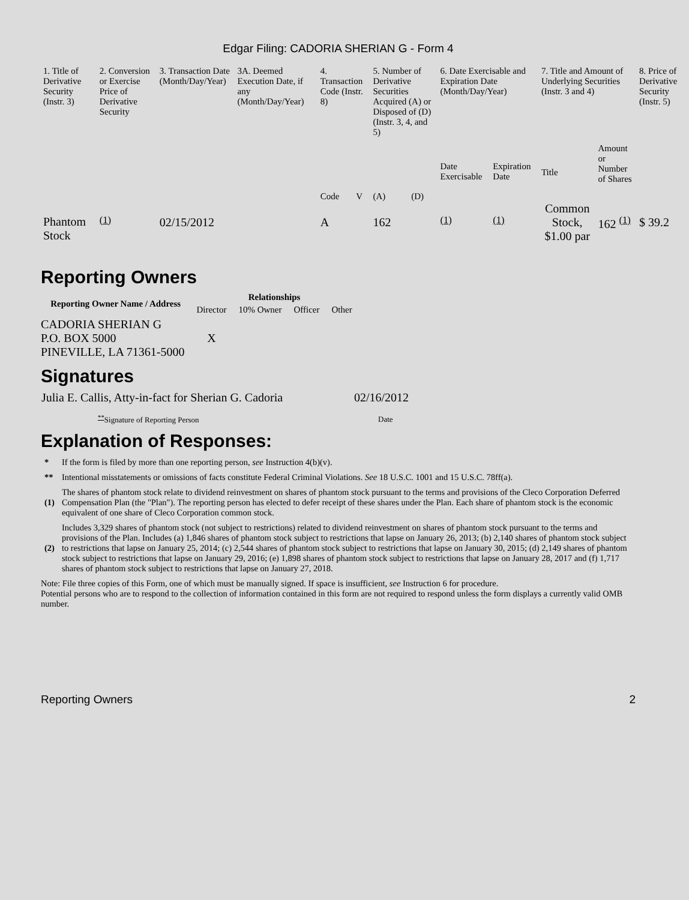Edgar Filing: CADORIA SHERIAN G - Form 4
| 1. Title of Derivative Security (Instr. 3) | 2. Conversion or Exercise Price of Derivative Security | 3. Transaction Date (Month/Day/Year) | 3A. Deemed Execution Date, if any (Month/Day/Year) | 4. Transaction Code (Instr. 8) | | 5. Number of Derivative Securities Acquired (A) or Disposed of (D) (Instr. 3, 4, and 5) | | 6. Date Exercisable and Expiration Date (Month/Day/Year) | | 7. Title and Amount of Underlying Securities (Instr. 3 and 4) | | 8. Price of Derivative Security (Instr. 5) |
| --- | --- | --- | --- | --- | --- | --- | --- | --- | --- | --- | --- | --- |
| | | | | Code | V | (A) | (D) | Date Exercisable | Expiration Date | Title | Amount or Number of Shares | |
| Phantom Stock | <sup>(1)</sup> | 02/15/2012 | | A | | 162 | | <sup>(1)</sup> | <sup>(1)</sup> | Common Stock, $1.00 par | 162 <sup>(1)</sup> | $ 39.2 |
Reporting Owners
| Reporting Owner Name / Address | Relationships | | | |
| --- | --- | --- | --- | --- |
| | Director | 10% Owner | Officer | Other |
| CADORIA SHERIAN G P.O. BOX 5000 PINEVILLE, LA 71361-5000 | X | | | |
Signatures
| Julia E. Callis, Atty-in-fact for Sherian G. Cadoria | 02/16/2012 |
| <sup>**</sup> Signature of Reporting Person | Date |
Explanation of Responses:
| * | If the form is filed by more than one reporting person, see Instruction 4(b)(v). |
| ** | Intentional misstatements or omissions of facts constitute Federal Criminal Violations. See 18 U.S.C. 1001 and 15 U.S.C. 78ff(a). |
| (1) | The shares of phantom stock relate to dividend reinvestment on shares of phantom stock pursuant to the terms and provisions of the Cleco Corporation Deferred Compensation Plan (the "Plan"). The reporting person has elected to defer receipt of these shares under the Plan. Each share of phantom stock is the economic equivalent of one share of Cleco Corporation common stock. |
| (2) | Includes 3,329 shares of phantom stock (not subject to restrictions) related to dividend reinvestment on shares of phantom stock pursuant to the terms and provisions of the Plan. Includes (a) 1,846 shares of phantom stock subject to restrictions that lapse on January 26, 2013; (b) 2,140 shares of phantom stock subject to restrictions that lapse on January 25, 2014; (c) 2,544 shares of phantom stock subject to restrictions that lapse on January 30, 2015; (d) 2,149 shares of phantom stock subject to restrictions that lapse on January 29, 2016; (e) 1,898 shares of phantom stock subject to restrictions that lapse on January 28, 2017 and (f) 1,717 shares of phantom stock subject to restrictions that lapse on January 27, 2018. |
Note: File three copies of this Form, one of which must be manually signed. If space is insufficient, see Instruction 6 for procedure.
Potential persons who are to respond to the collection of information contained in this form are not required to respond unless the form displays a currently valid OMB number.
Reporting Owners 2